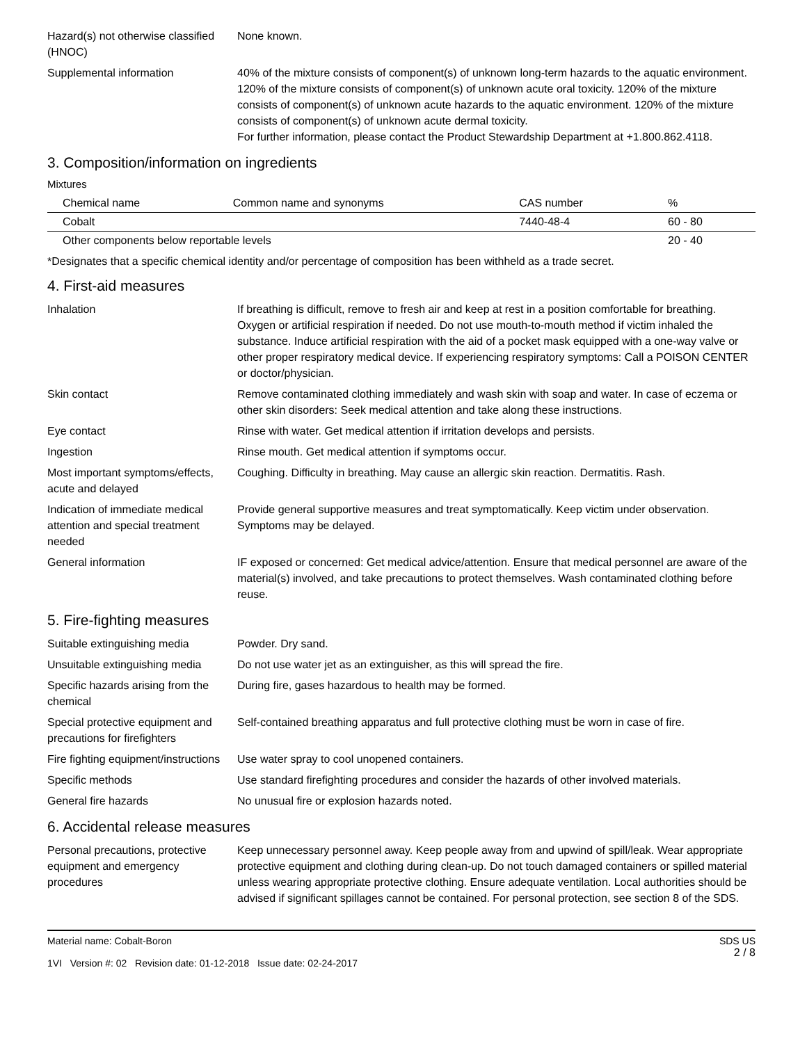Hazard(s) not otherwise classified (HNOC)
None known.
Supplemental information 40% of the mixture consists of component(s) of unknown long-term hazards to the aquatic environment. 120% of the mixture consists of component(s) of unknown acute oral toxicity. 120% of the mixture consists of component(s) of unknown acute hazards to the aquatic environment. 120% of the mixture consists of component(s) of unknown acute dermal toxicity.
For further information, please contact the Product Stewardship Department at +1.800.862.4118.
3. Composition/information on ingredients
Mixtures
| Chemical name | Common name and synonyms | CAS number | % |
| --- | --- | --- | --- |
| Cobalt | | 7440-48-4 | 60 - 80 |
| Other components below reportable levels | | | 20 - 40 |
*Designates that a specific chemical identity and/or percentage of composition has been withheld as a trade secret.
4. First-aid measures
Inhalation If breathing is difficult, remove to fresh air and keep at rest in a position comfortable for breathing. Oxygen or artificial respiration if needed. Do not use mouth-to-mouth method if victim inhaled the substance. Induce artificial respiration with the aid of a pocket mask equipped with a one-way valve or other proper respiratory medical device. If experiencing respiratory symptoms: Call a POISON CENTER or doctor/physician.
Skin contact Remove contaminated clothing immediately and wash skin with soap and water. In case of eczema or other skin disorders: Seek medical attention and take along these instructions.
Eye contact Rinse with water. Get medical attention if irritation develops and persists.
Ingestion Rinse mouth. Get medical attention if symptoms occur.
Most important symptoms/effects, acute and delayed
Coughing. Difficulty in breathing. May cause an allergic skin reaction. Dermatitis. Rash.
Indication of immediate medical attention and special treatment needed
Provide general supportive measures and treat symptomatically. Keep victim under observation. Symptoms may be delayed.
General information IF exposed or concerned: Get medical advice/attention. Ensure that medical personnel are aware of the material(s) involved, and take precautions to protect themselves. Wash contaminated clothing before reuse.
5. Fire-fighting measures
Suitable extinguishing media Powder. Dry sand.
Unsuitable extinguishing media
Do not use water jet as an extinguisher, as this will spread the fire.
Specific hazards arising from the chemical
During fire, gases hazardous to health may be formed.
Special protective equipment and precautions for firefighters
Self-contained breathing apparatus and full protective clothing must be worn in case of fire.
Fire fighting equipment/instructions
Use water spray to cool unopened containers.
Specific methods Use standard firefighting procedures and consider the hazards of other involved materials.
General fire hazards No unusual fire or explosion hazards noted.
6. Accidental release measures
Personal precautions, protective equipment and emergency procedures
Keep unnecessary personnel away. Keep people away from and upwind of spill/leak. Wear appropriate protective equipment and clothing during clean-up. Do not touch damaged containers or spilled material unless wearing appropriate protective clothing. Ensure adequate ventilation. Local authorities should be advised if significant spillages cannot be contained. For personal protection, see section 8 of the SDS.
Material name: Cobalt-Boron
1VI Version #: 02 Revision date: 01-12-2018 Issue date: 02-24-2017
SDS US
2 / 8